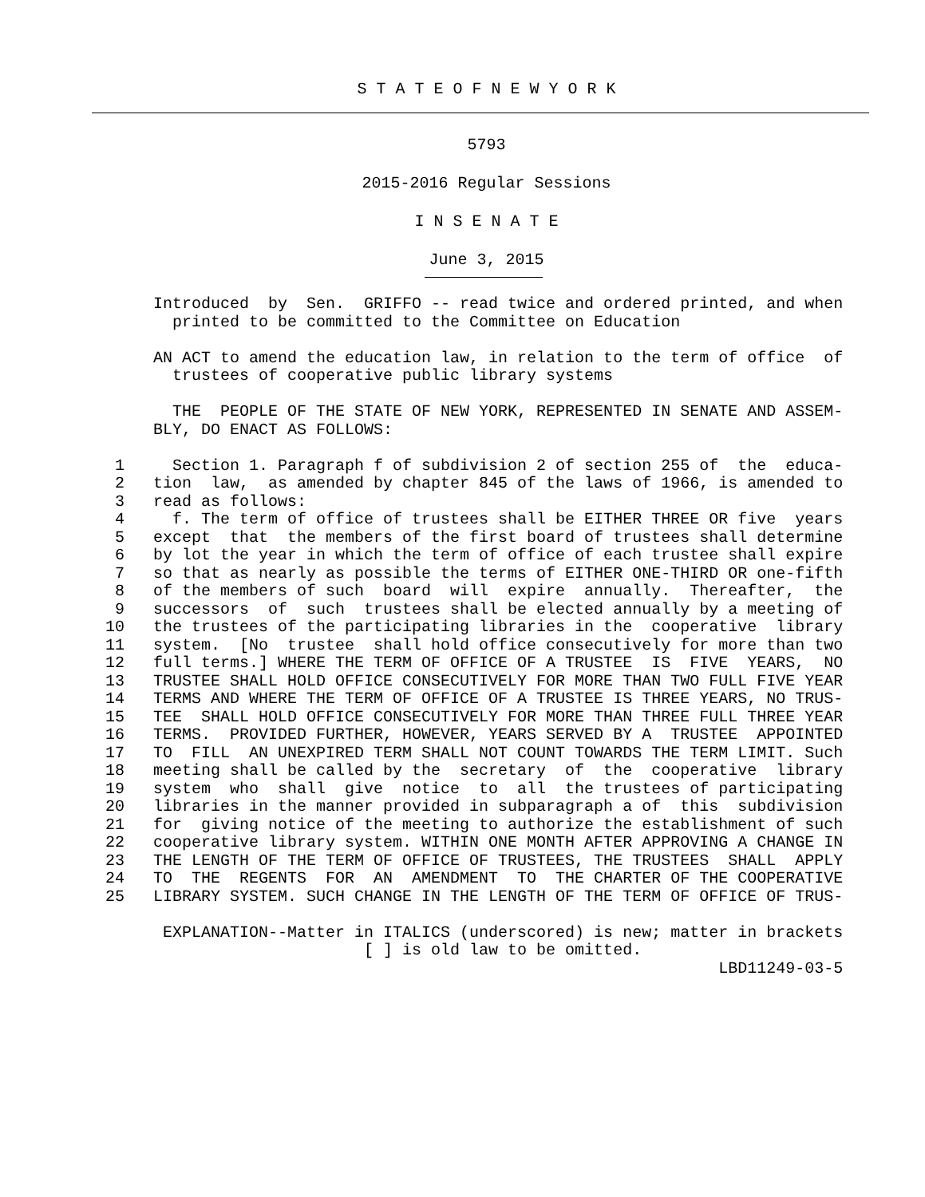S T A T E O F N E W Y O R K
5793
2015-2016 Regular Sessions
I N S E N A T E
June 3, 2015
                Introduced  by  Sen.  GRIFFO -- read twice and ordered printed, and when
                  printed to be committed to the Committee on Education

                AN ACT to amend the education law, in relation to the term of office  of
                  trustees of cooperative public library systems

                  THE  PEOPLE OF THE STATE OF NEW YORK, REPRESENTED IN SENATE AND ASSEM-
                BLY, DO ENACT AS FOLLOWS:

            1     Section 1. Paragraph f of subdivision 2 of section 255 of  the  educa-
            2   tion  law,  as amended by chapter 845 of the laws of 1966, is amended to
            3   read as follows:
            4     f. The term of office of trustees shall be EITHER THREE OR five  years
            5   except  that  the members of the first board of trustees shall determine
            6   by lot the year in which the term of office of each trustee shall expire
            7   so that as nearly as possible the terms of EITHER ONE-THIRD OR one-fifth
            8   of the members of such  board  will  expire  annually.  Thereafter,  the
            9   successors  of  such  trustees shall be elected annually by a meeting of
           10   the trustees of the participating libraries in the  cooperative  library
           11   system.  [No  trustee  shall hold office consecutively for more than two
           12   full terms.] WHERE THE TERM OF OFFICE OF A TRUSTEE  IS  FIVE  YEARS,  NO
           13   TRUSTEE SHALL HOLD OFFICE CONSECUTIVELY FOR MORE THAN TWO FULL FIVE YEAR
           14   TERMS AND WHERE THE TERM OF OFFICE OF A TRUSTEE IS THREE YEARS, NO TRUS-
           15   TEE  SHALL HOLD OFFICE CONSECUTIVELY FOR MORE THAN THREE FULL THREE YEAR
           16   TERMS.  PROVIDED FURTHER, HOWEVER, YEARS SERVED BY A  TRUSTEE  APPOINTED
           17   TO  FILL  AN UNEXPIRED TERM SHALL NOT COUNT TOWARDS THE TERM LIMIT. Such
           18   meeting shall be called by the  secretary  of  the  cooperative  library
           19   system  who  shall  give  notice  to  all  the trustees of participating
           20   libraries in the manner provided in subparagraph a of  this  subdivision
           21   for  giving notice of the meeting to authorize the establishment of such
           22   cooperative library system. WITHIN ONE MONTH AFTER APPROVING A CHANGE IN
           23   THE LENGTH OF THE TERM OF OFFICE OF TRUSTEES, THE TRUSTEES  SHALL  APPLY
           24   TO  THE  REGENTS  FOR  AN  AMENDMENT  TO  THE CHARTER OF THE COOPERATIVE
           25   LIBRARY SYSTEM. SUCH CHANGE IN THE LENGTH OF THE TERM OF OFFICE OF TRUS-

                 EXPLANATION--Matter in ITALICS (underscored) is new; matter in brackets
                                      [ ] is old law to be omitted.
                                                                           LBD11249-03-5